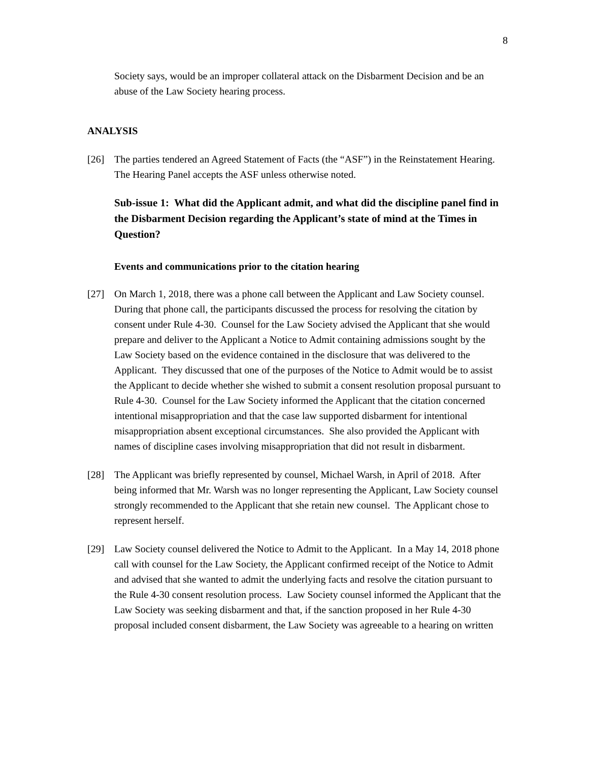8
Society says, would be an improper collateral attack on the Disbarment Decision and be an abuse of the Law Society hearing process.
ANALYSIS
[26] The parties tendered an Agreed Statement of Facts (the “ASF”) in the Reinstatement Hearing. The Hearing Panel accepts the ASF unless otherwise noted.
Sub-issue 1: What did the Applicant admit, and what did the discipline panel find in the Disbarment Decision regarding the Applicant’s state of mind at the Times in Question?
Events and communications prior to the citation hearing
[27] On March 1, 2018, there was a phone call between the Applicant and Law Society counsel. During that phone call, the participants discussed the process for resolving the citation by consent under Rule 4-30. Counsel for the Law Society advised the Applicant that she would prepare and deliver to the Applicant a Notice to Admit containing admissions sought by the Law Society based on the evidence contained in the disclosure that was delivered to the Applicant. They discussed that one of the purposes of the Notice to Admit would be to assist the Applicant to decide whether she wished to submit a consent resolution proposal pursuant to Rule 4-30. Counsel for the Law Society informed the Applicant that the citation concerned intentional misappropriation and that the case law supported disbarment for intentional misappropriation absent exceptional circumstances. She also provided the Applicant with names of discipline cases involving misappropriation that did not result in disbarment.
[28] The Applicant was briefly represented by counsel, Michael Warsh, in April of 2018. After being informed that Mr. Warsh was no longer representing the Applicant, Law Society counsel strongly recommended to the Applicant that she retain new counsel. The Applicant chose to represent herself.
[29] Law Society counsel delivered the Notice to Admit to the Applicant. In a May 14, 2018 phone call with counsel for the Law Society, the Applicant confirmed receipt of the Notice to Admit and advised that she wanted to admit the underlying facts and resolve the citation pursuant to the Rule 4-30 consent resolution process. Law Society counsel informed the Applicant that the Law Society was seeking disbarment and that, if the sanction proposed in her Rule 4-30 proposal included consent disbarment, the Law Society was agreeable to a hearing on written